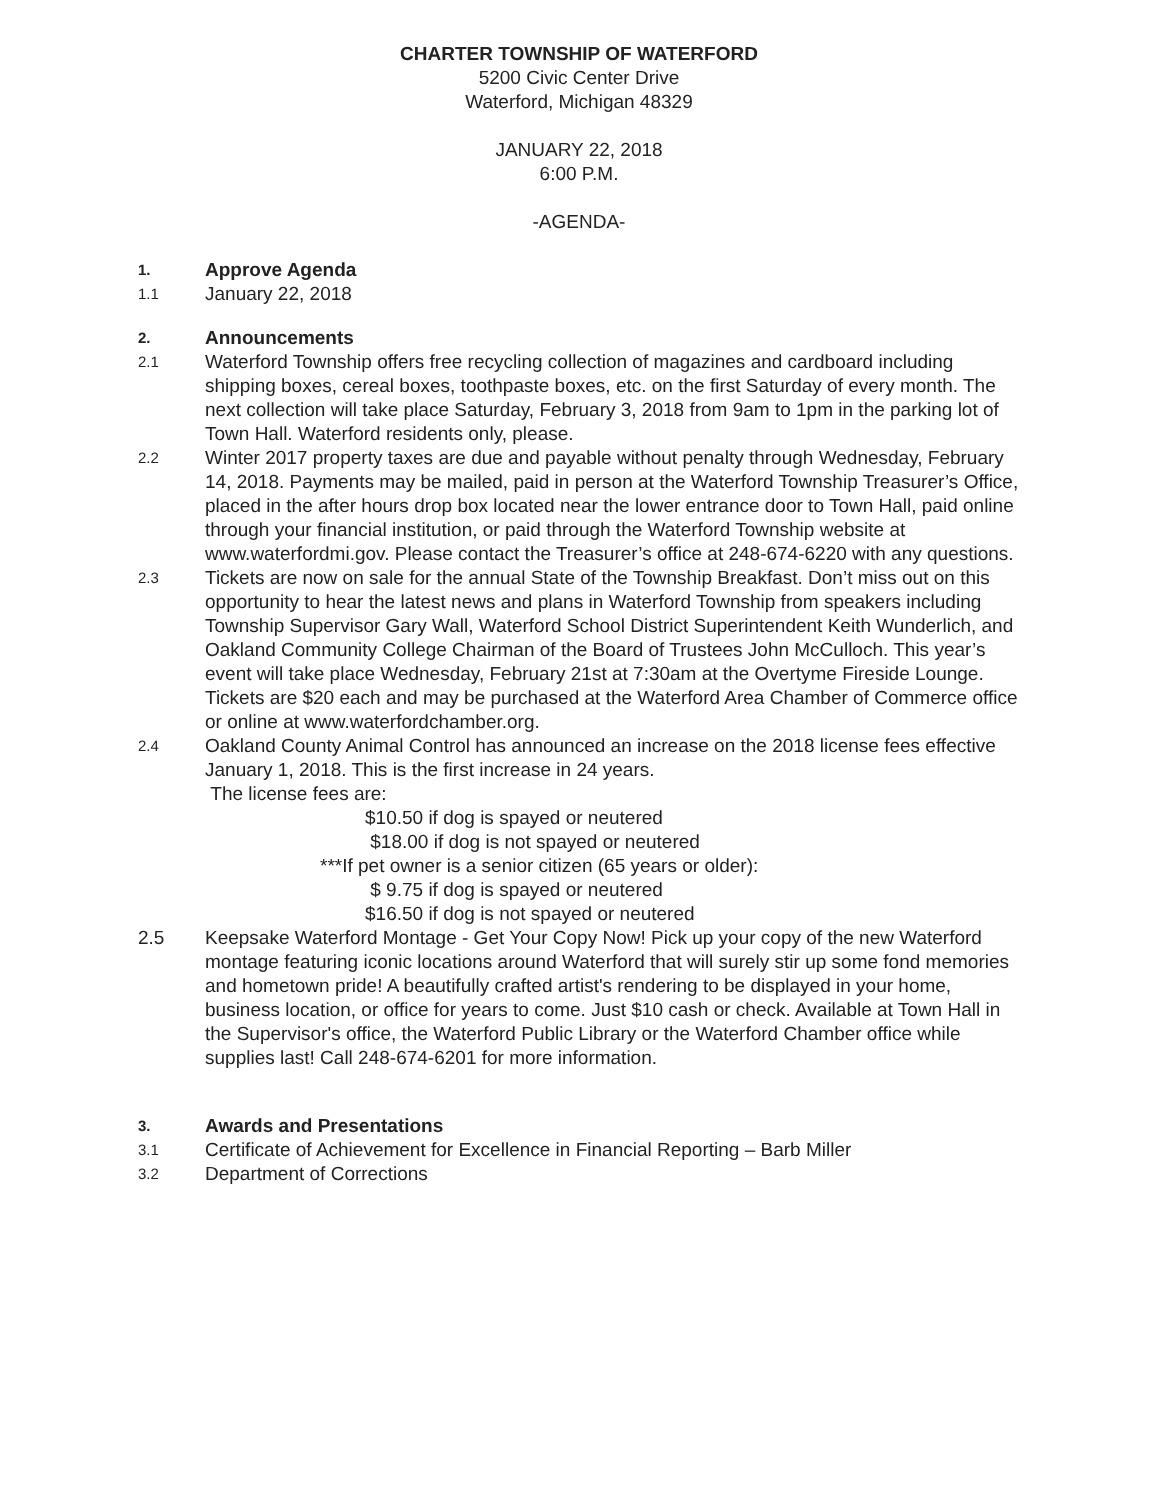CHARTER TOWNSHIP OF WATERFORD
5200 Civic Center Drive
Waterford, Michigan 48329
JANUARY 22, 2018
6:00 P.M.
-AGENDA-
1.
Approve Agenda
1.1 January 22, 2018
2.
Announcements
2.1 Waterford Township offers free recycling collection of magazines and cardboard including shipping boxes, cereal boxes, toothpaste boxes, etc. on the first Saturday of every month. The next collection will take place Saturday, February 3, 2018 from 9am to 1pm in the parking lot of Town Hall. Waterford residents only, please.
2.2 Winter 2017 property taxes are due and payable without penalty through Wednesday, February 14, 2018. Payments may be mailed, paid in person at the Waterford Township Treasurer’s Office, placed in the after hours drop box located near the lower entrance door to Town Hall, paid online through your financial institution, or paid through the Waterford Township website at www.waterfordmi.gov. Please contact the Treasurer’s office at 248-674-6220 with any questions.
2.3 Tickets are now on sale for the annual State of the Township Breakfast. Don’t miss out on this opportunity to hear the latest news and plans in Waterford Township from speakers including Township Supervisor Gary Wall, Waterford School District Superintendent Keith Wunderlich, and Oakland Community College Chairman of the Board of Trustees John McCulloch. This year’s event will take place Wednesday, February 21st at 7:30am at the Overtyme Fireside Lounge. Tickets are $20 each and may be purchased at the Waterford Area Chamber of Commerce office or online at www.waterfordchamber.org.
2.4 Oakland County Animal Control has announced an increase on the 2018 license fees effective January 1, 2018. This is the first increase in 24 years.
The license fees are:
$10.50 if dog is spayed or neutered
$18.00 if dog is not spayed or neutered
***If pet owner is a senior citizen (65 years or older):
$ 9.75 if dog is spayed or neutered
$16.50 if dog is not spayed or neutered
2.5 Keepsake Waterford Montage - Get Your Copy Now! Pick up your copy of the new Waterford montage featuring iconic locations around Waterford that will surely stir up some fond memories and hometown pride! A beautifully crafted artist's rendering to be displayed in your home, business location, or office for years to come. Just $10 cash or check. Available at Town Hall in the Supervisor's office, the Waterford Public Library or the Waterford Chamber office while supplies last! Call 248-674-6201 for more information.
3.
Awards and Presentations
3.1 Certificate of Achievement for Excellence in Financial Reporting – Barb Miller
3.2 Department of Corrections